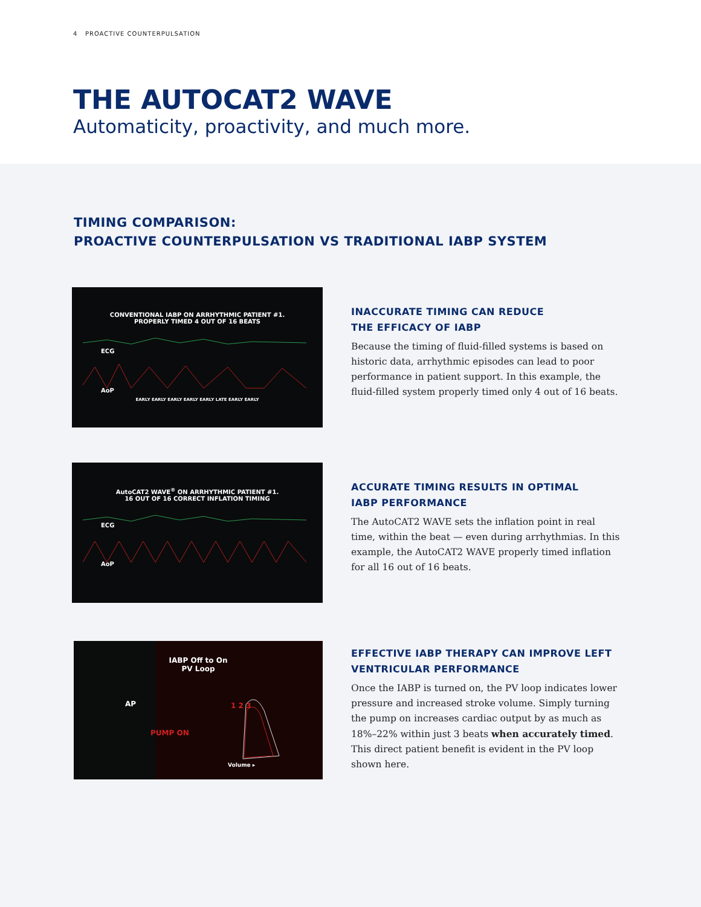4 PROACTIVE COUNTERPULSATION
THE AUTOCAT2 WAVE
Automaticity, proactivity, and much more.
TIMING COMPARISON:
PROACTIVE COUNTERPULSATION VS TRADITIONAL IABP SYSTEM
CONVENTIONAL IABP ON ARRHYTHMIC PATIENT #1.
PROPERLY TIMED 4 OUT OF 16 BEATS
ECG
AoP
EARLY EARLY EARLY EARLY EARLY LATE EARLY EARLY
INACCURATE TIMING CAN REDUCE
THE EFFICACY OF IABP
Because the timing of fluid-filled systems is based on historic data, arrhythmic episodes can lead to poor performance in patient support. In this example, the fluid-filled system properly timed only 4 out of 16 beats.
AutoCAT2 WAVE<sup>®</sup> ON ARRHYTHMIC PATIENT #1.
16 OUT OF 16 CORRECT INFLATION TIMING
ECG
AoP
ACCURATE TIMING RESULTS IN OPTIMAL
IABP PERFORMANCE
The AutoCAT2 WAVE sets the inflation point in real time, within the beat — even during arrhythmias. In this example, the AutoCAT2 WAVE properly timed inflation for all 16 out of 16 beats.
IABP Off to On
PV Loop
AP
PUMP ON
Volume ▸
1 2 3
EFFECTIVE IABP THERAPY CAN IMPROVE LEFT
VENTRICULAR PERFORMANCE
Once the IABP is turned on, the PV loop indicates lower pressure and increased stroke volume. Simply turning the pump on increases cardiac output by as much as 18%–22% within just 3 beats when accurately timed. This direct patient benefit is evident in the PV loop shown here.